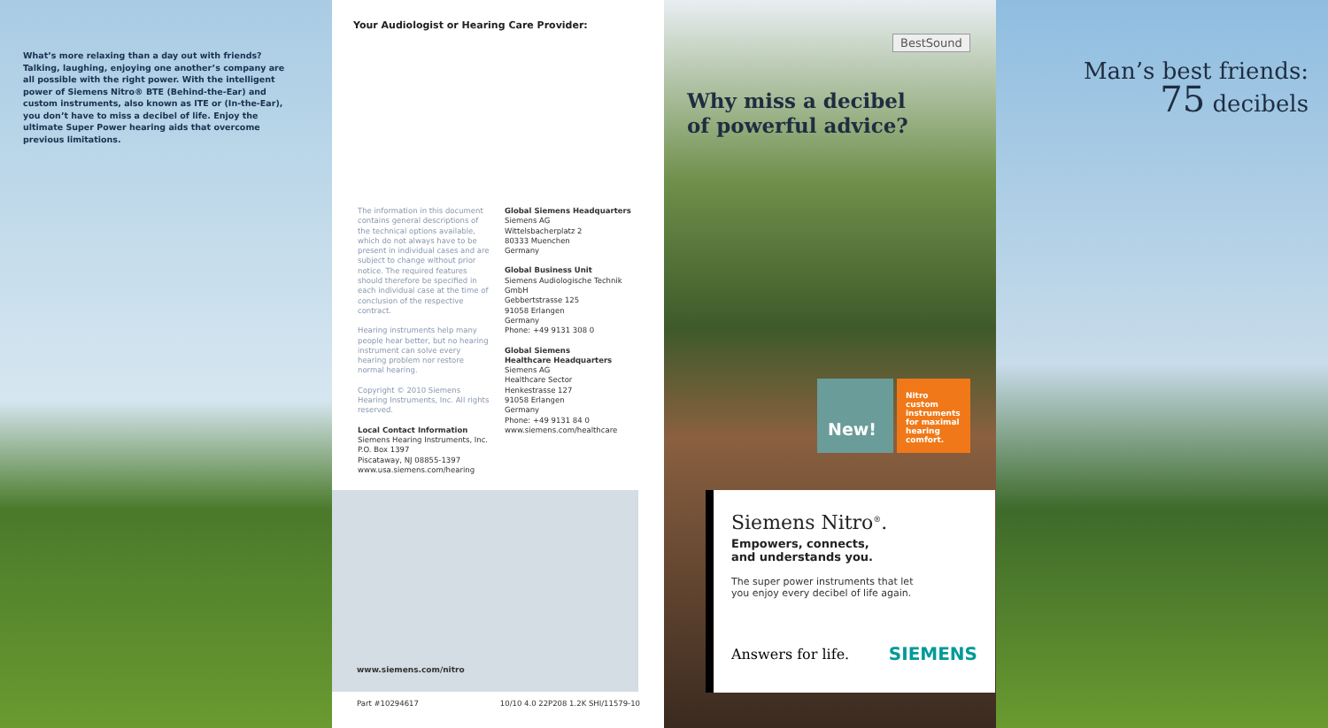What’s more relaxing than a day out with friends? Talking, laughing, enjoying one another’s company are all possible with the right power. With the intelligent power of Siemens Nitro® BTE (Behind-the-Ear) and custom instruments, also known as ITE or (In-the-Ear), you don’t have to miss a decibel of life. Enjoy the ultimate Super Power hearing aids that overcome previous limitations.
Your Audiologist or Hearing Care Provider:
The information in this document contains general descriptions of the technical options available, which do not always have to be present in individual cases and are subject to change without prior notice. The required features should therefore be specified in each individual case at the time of conclusion of the respective contract.
Hearing instruments help many people hear better, but no hearing instrument can solve every hearing problem nor restore normal hearing.
Copyright © 2010 Siemens Hearing Instruments, Inc. All rights reserved.
Local Contact Information
Siemens Hearing Instruments, Inc.
P.O. Box 1397
Piscataway, NJ 08855-1397
www.usa.siemens.com/hearing
Global Siemens Headquarters
Siemens AG
Wittelsbacherplatz 2
80333 Muenchen
Germany
Global Business Unit
Siemens Audiologische Technik
GmbH
Gebbertstrasse 125
91058 Erlangen
Germany
Phone: +49 9131 308 0
Global Siemens
Healthcare Headquarters
Siemens AG
Healthcare Sector
Henkestrasse 127
91058 Erlangen
Germany
Phone: +49 9131 84 0
www.siemens.com/healthcare
www.siemens.com/nitro
Part #10294617 10/10 4.0 22P208 1.2K SHI/11579-10
BestSound
Why miss a decibel
of powerful advice?
New!
Nitro custom instruments for maximal hearing comfort.
Siemens Nitro<sup>®</sup>.
Empowers, connects,
and understands you.
The super power instruments that let
you enjoy every decibel of life again.
Answers for life. SIEMENS
Man’s best friends:
75 decibels